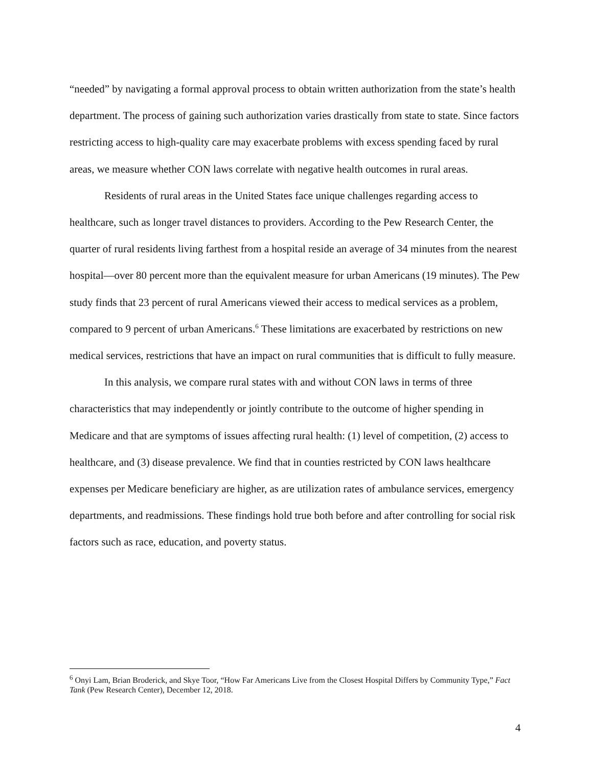“needed” by navigating a formal approval process to obtain written authorization from the state’s health department. The process of gaining such authorization varies drastically from state to state. Since factors restricting access to high-quality care may exacerbate problems with excess spending faced by rural areas, we measure whether CON laws correlate with negative health outcomes in rural areas.
Residents of rural areas in the United States face unique challenges regarding access to healthcare, such as longer travel distances to providers. According to the Pew Research Center, the quarter of rural residents living farthest from a hospital reside an average of 34 minutes from the nearest hospital—over 80 percent more than the equivalent measure for urban Americans (19 minutes). The Pew study finds that 23 percent of rural Americans viewed their access to medical services as a problem, compared to 9 percent of urban Americans.<sup>6</sup> These limitations are exacerbated by restrictions on new medical services, restrictions that have an impact on rural communities that is difficult to fully measure.
In this analysis, we compare rural states with and without CON laws in terms of three characteristics that may independently or jointly contribute to the outcome of higher spending in Medicare and that are symptoms of issues affecting rural health: (1) level of competition, (2) access to healthcare, and (3) disease prevalence. We find that in counties restricted by CON laws healthcare expenses per Medicare beneficiary are higher, as are utilization rates of ambulance services, emergency departments, and readmissions. These findings hold true both before and after controlling for social risk factors such as race, education, and poverty status.
<sup>6</sup> Onyi Lam, Brian Broderick, and Skye Toor, “How Far Americans Live from the Closest Hospital Differs by Community Type,” Fact Tank (Pew Research Center), December 12, 2018.
4